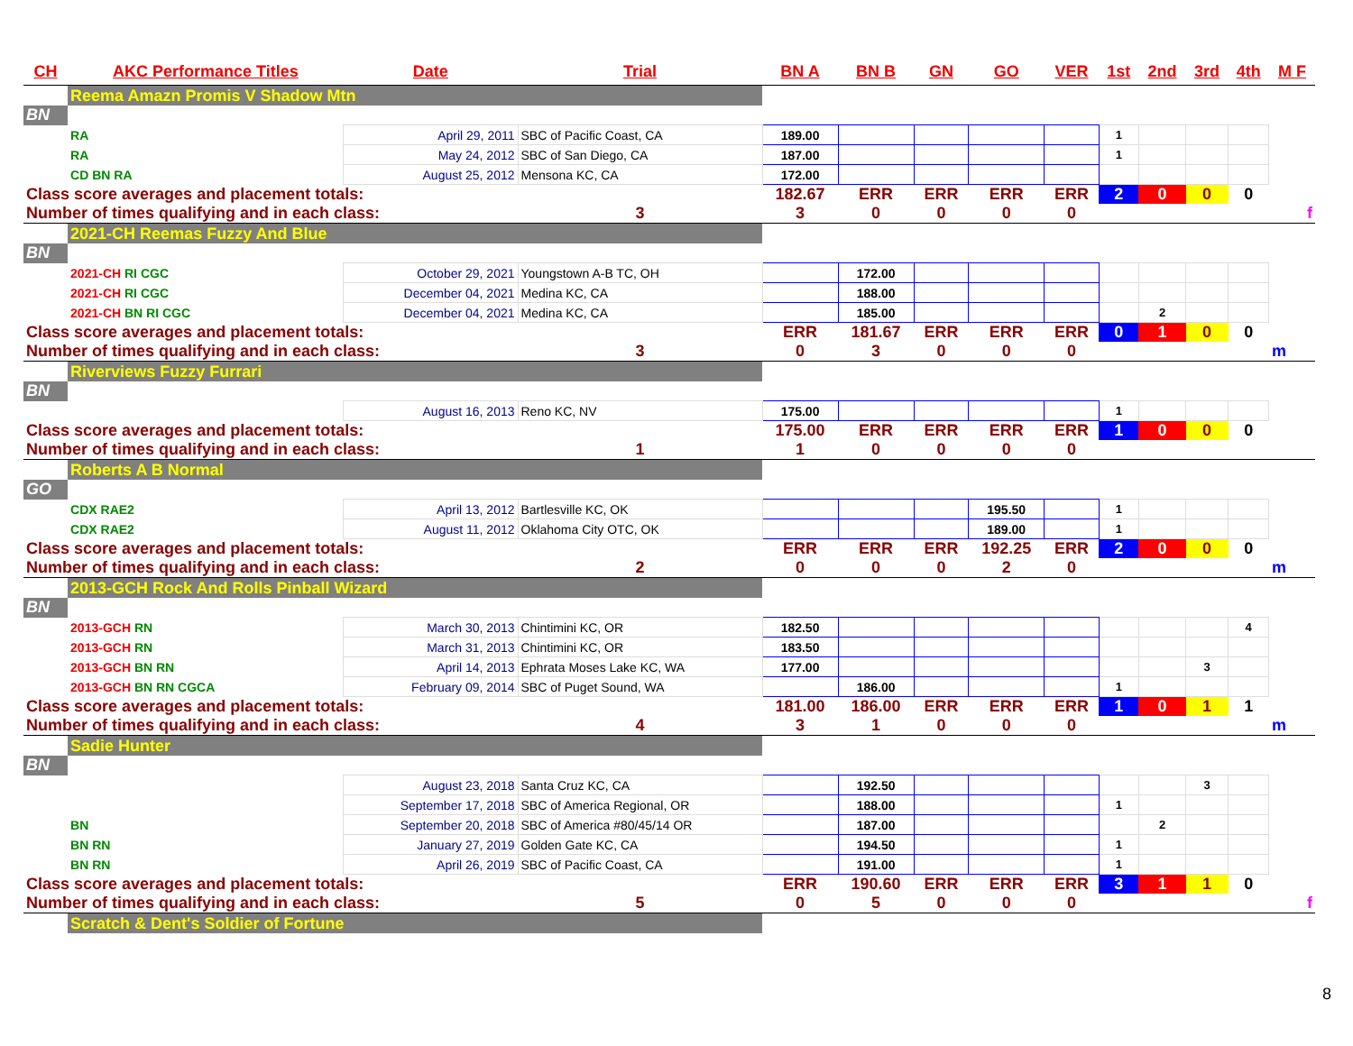| CH | AKC Performance Titles | Date | Trial | BN A | BN B | GN | GO | VER | 1st | 2nd | 3rd | 4th | M F |
| --- | --- | --- | --- | --- | --- | --- | --- | --- | --- | --- | --- | --- | --- |
| | Reema Amazn Promis V Shadow Mtn | | | | | | | | | | | | |
| BN | | | | | | | | | | | | | |
| | RA | April 29, 2011 | SBC of Pacific Coast, CA | 189.00 | | | | | 1 | | | | |
| | RA | May 24, 2012 | SBC of San Diego, CA | 187.00 | | | | | 1 | | | | |
| | CD BN RA | August 25, 2012 | Mensona KC, CA | 172.00 | | | | | | | | | |
| Class score averages and placement totals: | | | | 182.67 | ERR | ERR | ERR | ERR | 2 | 0 | 0 | 0 | |
| Number of times qualifying and in each class: | | | 3 | 3 | 0 | 0 | 0 | 0 | | | | | f |
| | 2021-CH Reemas Fuzzy And Blue | | | | | | | | | | | | |
| BN | | | | | | | | | | | | | |
| | 2021-CH RI CGC | October 29, 2021 | Youngstown A-B TC, OH | | 172.00 | | | | | | | | |
| | 2021-CH RI CGC | December 04, 2021 | Medina KC, CA | | 188.00 | | | | | | | | |
| | 2021-CH BN RI CGC | December 04, 2021 | Medina KC, CA | | 185.00 | | | | | 2 | | | |
| Class score averages and placement totals: | | | | ERR | 181.67 | ERR | ERR | ERR | 0 | 1 | 0 | 0 | |
| Number of times qualifying and in each class: | | | 3 | 0 | 3 | 0 | 0 | 0 | | | | | m |
| | Riverviews Fuzzy Furrari | | | | | | | | | | | | |
| BN | | | | | | | | | | | | | |
| | | August 16, 2013 | Reno KC, NV | 175.00 | | | | | 1 | | | | |
| Class score averages and placement totals: | | | | 175.00 | ERR | ERR | ERR | ERR | 1 | 0 | 0 | 0 | |
| Number of times qualifying and in each class: | | | 1 | 1 | 0 | 0 | 0 | 0 | | | | | |
| | Roberts A B Normal | | | | | | | | | | | | |
| GO | | | | | | | | | | | | | |
| | CDX RAE2 | April 13, 2012 | Bartlesville KC, OK | | | | 195.50 | | 1 | | | | |
| | CDX RAE2 | August 11, 2012 | Oklahoma City OTC, OK | | | | 189.00 | | 1 | | | | |
| Class score averages and placement totals: | | | | ERR | ERR | ERR | 192.25 | ERR | 2 | 0 | 0 | 0 | |
| Number of times qualifying and in each class: | | | 2 | 0 | 0 | 0 | 2 | 0 | | | | | m |
| | 2013-GCH Rock And Rolls Pinball Wizard | | | | | | | | | | | | |
| BN | | | | | | | | | | | | | |
| | 2013-GCH RN | March 30, 2013 | Chintimini KC, OR | 182.50 | | | | | | | | 4 | |
| | 2013-GCH RN | March 31, 2013 | Chintimini KC, OR | 183.50 | | | | | | | | | |
| | 2013-GCH BN RN | April 14, 2013 | Ephrata Moses Lake KC, WA | 177.00 | | | | | | | 3 | | |
| | 2013-GCH BN RN CGCA | February 09, 2014 | SBC of Puget Sound, WA | | 186.00 | | | | 1 | | | | |
| Class score averages and placement totals: | | | | 181.00 | 186.00 | ERR | ERR | ERR | 1 | 0 | 1 | 1 | |
| Number of times qualifying and in each class: | | | 4 | 3 | 1 | 0 | 0 | 0 | | | | | m |
| | Sadie Hunter | | | | | | | | | | | | |
| BN | | | | | | | | | | | | | |
| | | August 23, 2018 | Santa Cruz KC, CA | | 192.50 | | | | | | 3 | | |
| | | September 17, 2018 | SBC of America Regional, OR | | 188.00 | | | | 1 | | | | |
| | BN | September 20, 2018 | SBC of America #80/45/14 OR | | 187.00 | | | | | 2 | | | |
| | BN RN | January 27, 2019 | Golden Gate KC, CA | | 194.50 | | | | 1 | | | | |
| | BN RN | April 26, 2019 | SBC of Pacific Coast, CA | | 191.00 | | | | 1 | | | | |
| Class score averages and placement totals: | | | | ERR | 190.60 | ERR | ERR | ERR | 3 | 1 | 1 | 0 | |
| Number of times qualifying and in each class: | | | 5 | 0 | 5 | 0 | 0 | 0 | | | | | f |
| | Scratch & Dent's Soldier of Fortune | | | | | | | | | | | | |
8